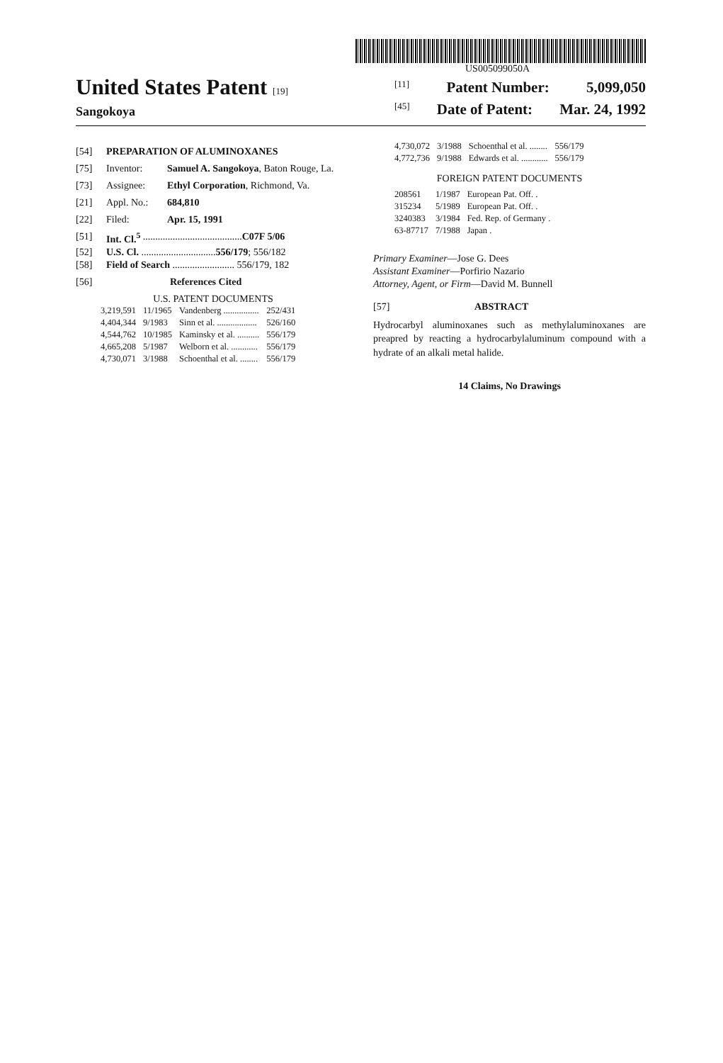US005099050A
United States Patent [19]
Sangokoya
[11] Patent Number: 5,099,050
[45] Date of Patent: Mar. 24, 1992
[54] PREPARATION OF ALUMINOXANES
[75] Inventor: Samuel A. Sangokoya, Baton Rouge, La.
[73] Assignee: Ethyl Corporation, Richmond, Va.
[21] Appl. No.: 684,810
[22] Filed: Apr. 15, 1991
[51] Int. Cl.<sup>5</sup> ........................................ C07F 5/06
[52] U.S. Cl. .............................. 556/179; 556/182
[58] Field of Search ......................... 556/179, 182
[56] References Cited
U.S. PATENT DOCUMENTS
| 3,219,591 | 11/1965 | Vandenberg ................ | 252/431 |
| 4,404,344 | 9/1983 | Sinn et al. .................. | 526/160 |
| 4,544,762 | 10/1985 | Kaminsky et al. .......... | 556/179 |
| 4,665,208 | 5/1987 | Welborn et al. ............ | 556/179 |
| 4,730,071 | 3/1988 | Schoenthal et al. ........ | 556/179 |
| 4,730,072 | 3/1988 | Schoenthal et al. ........ | 556/179 |
| 4,772,736 | 9/1988 | Edwards et al. ............ | 556/179 |
FOREIGN PATENT DOCUMENTS
| 208561 | 1/1987 | European Pat. Off. . |
| 315234 | 5/1989 | European Pat. Off. . |
| 3240383 | 3/1984 | Fed. Rep. of Germany . |
| 63-87717 | 7/1988 | Japan . |
Primary Examiner—Jose G. Dees
Assistant Examiner—Porfirio Nazario
Attorney, Agent, or Firm—David M. Bunnell
[57] ABSTRACT
Hydrocarbyl aluminoxanes such as methylaluminoxanes are preapred by reacting a hydrocarbylaluminum compound with a hydrate of an alkali metal halide.
14 Claims, No Drawings